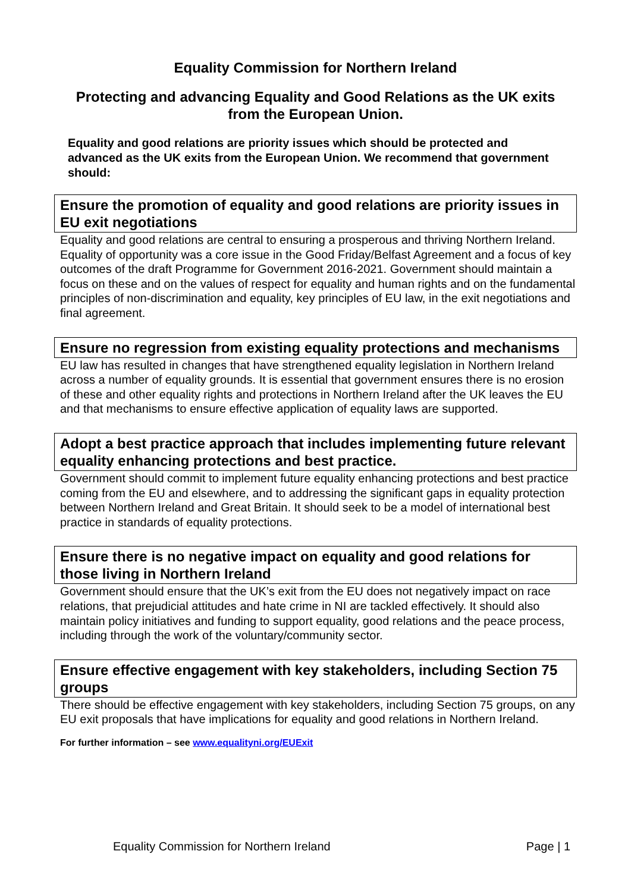Equality Commission for Northern Ireland
Protecting and advancing Equality and Good Relations as the UK exits from the European Union.
Equality and good relations are priority issues which should be protected and advanced as the UK exits from the European Union. We recommend that government should:
Ensure the promotion of equality and good relations are priority issues in EU exit negotiations
Equality and good relations are central to ensuring a prosperous and thriving Northern Ireland. Equality of opportunity was a core issue in the Good Friday/Belfast Agreement and a focus of key outcomes of the draft Programme for Government 2016-2021. Government should maintain a focus on these and on the values of respect for equality and human rights and on the fundamental principles of non-discrimination and equality, key principles of EU law, in the exit negotiations and final agreement.
Ensure no regression from existing equality protections and mechanisms
EU law has resulted in changes that have strengthened equality legislation in Northern Ireland across a number of equality grounds. It is essential that government ensures there is no erosion of these and other equality rights and protections in Northern Ireland after the UK leaves the EU and that mechanisms to ensure effective application of equality laws are supported.
Adopt a best practice approach that includes implementing future relevant equality enhancing protections and best practice.
Government should commit to implement future equality enhancing protections and best practice coming from the EU and elsewhere, and to addressing the significant gaps in equality protection between Northern Ireland and Great Britain. It should seek to be a model of international best practice in standards of equality protections.
Ensure there is no negative impact on equality and good relations for those living in Northern Ireland
Government should ensure that the UK’s exit from the EU does not negatively impact on race relations, that prejudicial attitudes and hate crime in NI are tackled effectively. It should also maintain policy initiatives and funding to support equality, good relations and the peace process, including through the work of the voluntary/community sector.
Ensure effective engagement with key stakeholders, including Section 75 groups
There should be effective engagement with key stakeholders, including Section 75 groups, on any EU exit proposals that have implications for equality and good relations in Northern Ireland.
For further information – see www.equalityni.org/EUExit
Equality Commission for Northern Ireland Page | 1